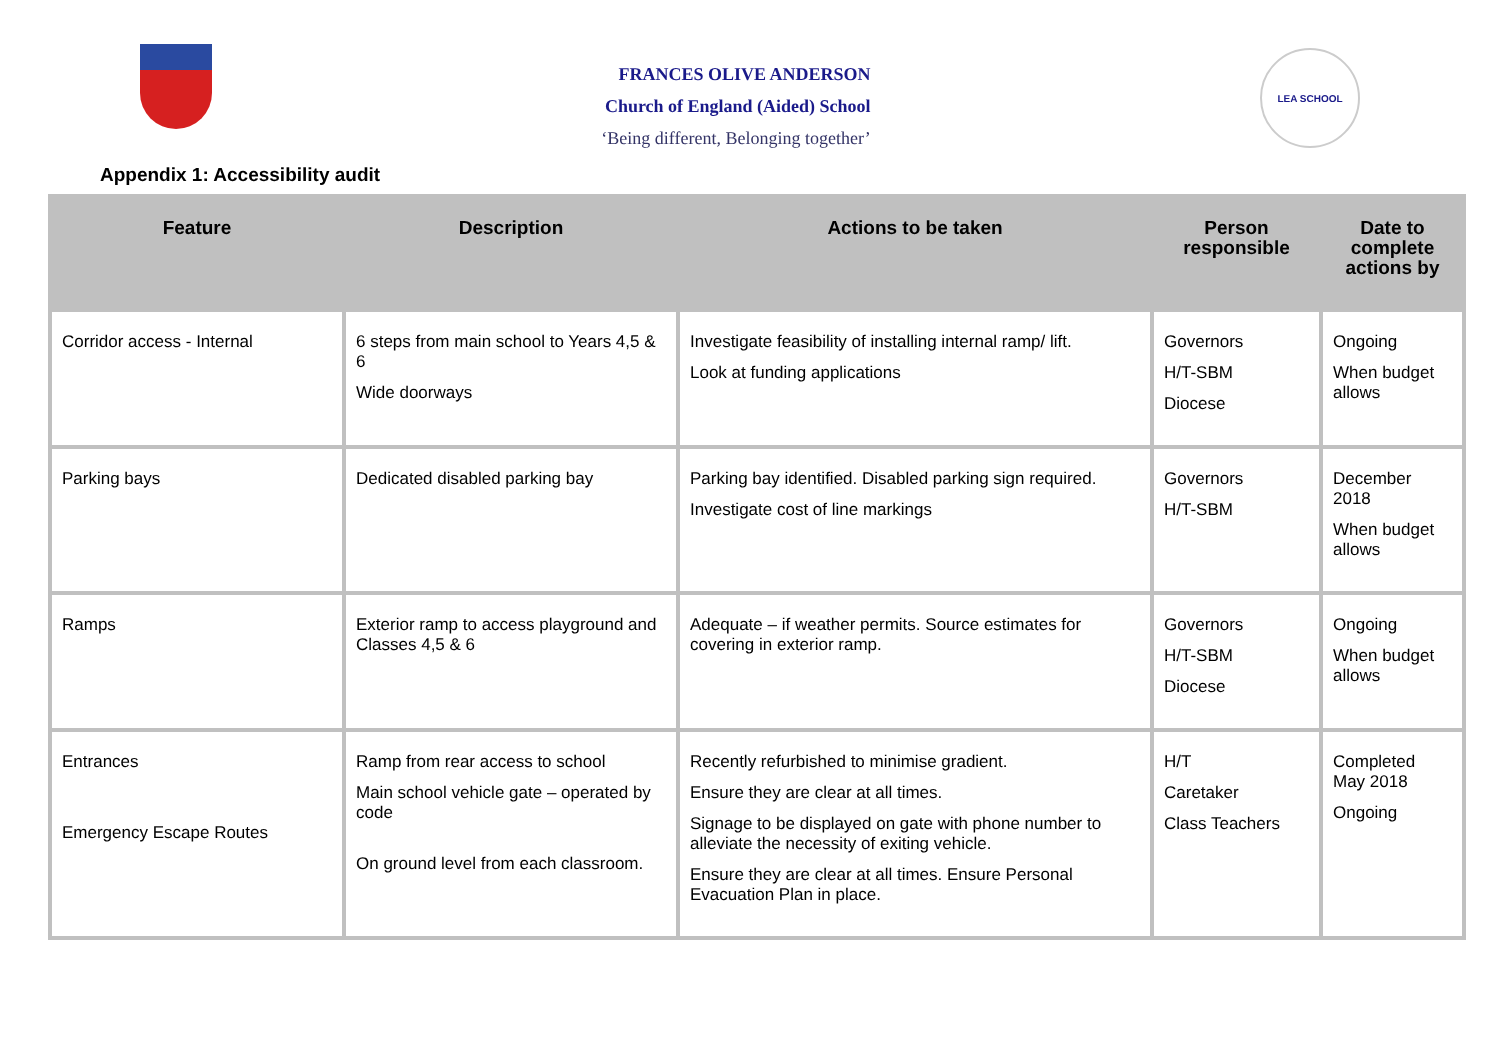FRANCES OLIVE ANDERSON
Church of England (Aided) School
‘Being different, Belonging together’
LEA SCHOOL
Appendix 1: Accessibility audit
| Feature | Description | Actions to be taken | Person responsible | Date to complete actions by |
| --- | --- | --- | --- | --- |
| Corridor access - Internal | 6 steps from main school to Years 4,5 & 6 Wide doorways | Investigate feasibility of installing internal ramp/ lift. Look at funding applications | Governors H/T-SBM Diocese | Ongoing When budget allows |
| Parking bays | Dedicated disabled parking bay | Parking bay identified. Disabled parking sign required. Investigate cost of line markings | Governors H/T-SBM | December 2018 When budget allows |
| Ramps | Exterior ramp to access playground and Classes 4,5 & 6 | Adequate – if weather permits. Source estimates for covering in exterior ramp. | Governors H/T-SBM Diocese | Ongoing When budget allows |
| Entrances Emergency Escape Routes | Ramp from rear access to school Main school vehicle gate – operated by code On ground level from each classroom. | Recently refurbished to minimise gradient. Ensure they are clear at all times. Signage to be displayed on gate with phone number to alleviate the necessity of exiting vehicle. Ensure they are clear at all times. Ensure Personal Evacuation Plan in place. | H/T Caretaker Class Teachers | Completed May 2018 Ongoing |